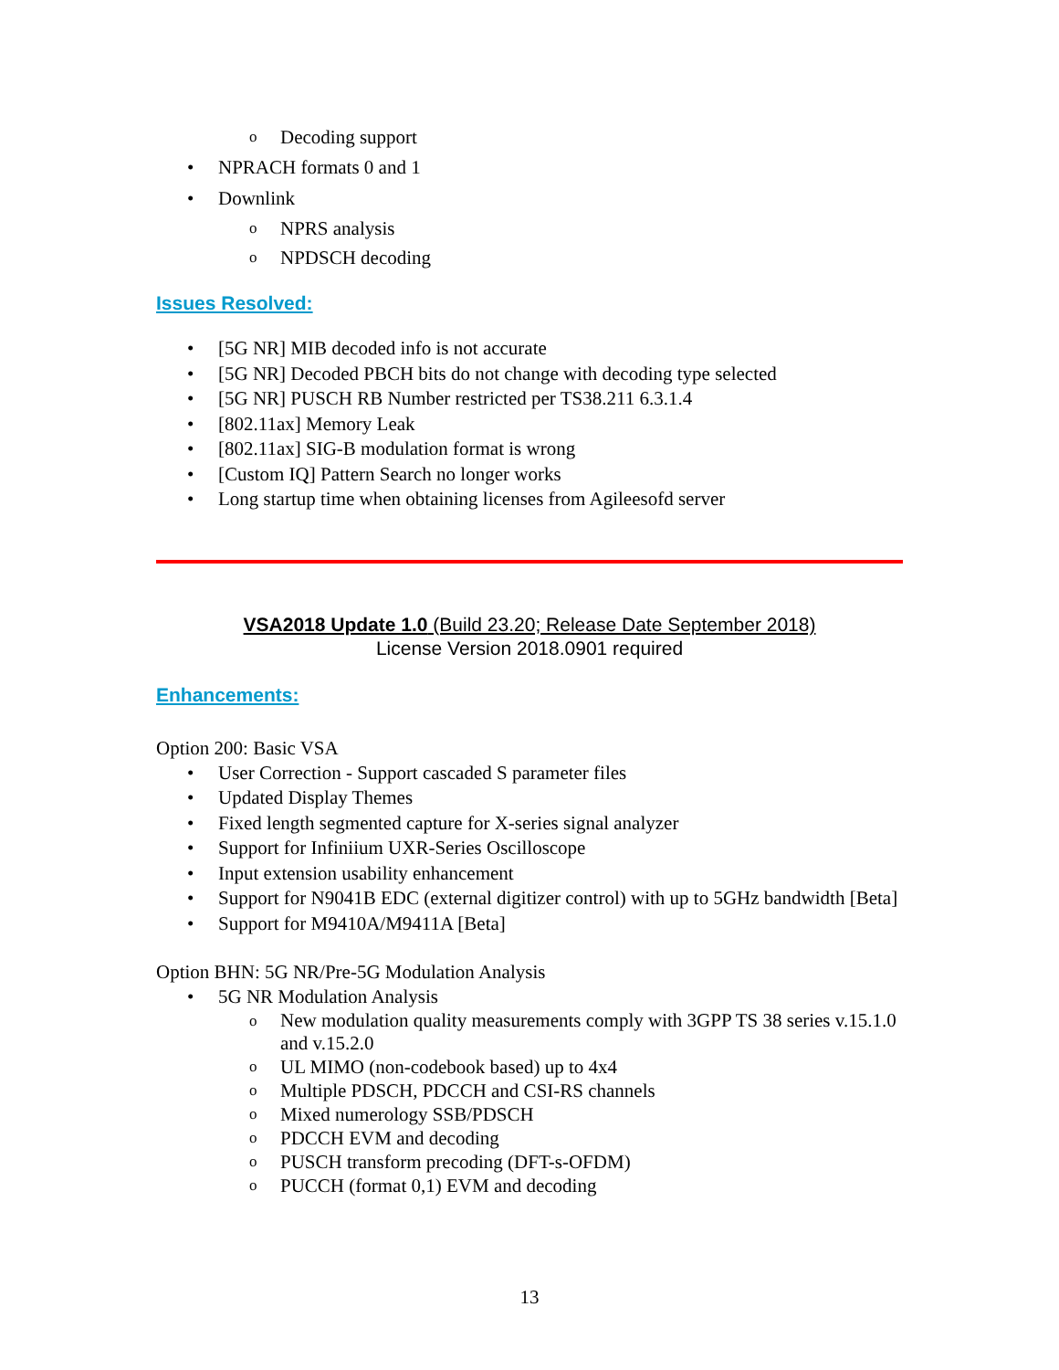o Decoding support
• NPRACH formats 0 and 1
• Downlink
o NPRS analysis
o NPDSCH decoding
Issues Resolved:
• [5G NR] MIB decoded info is not accurate
• [5G NR] Decoded PBCH bits do not change with decoding type selected
• [5G NR] PUSCH RB Number restricted per TS38.211 6.3.1.4
• [802.11ax] Memory Leak
• [802.11ax] SIG-B modulation format is wrong
• [Custom IQ] Pattern Search no longer works
• Long startup time when obtaining licenses from Agileesofd server
VSA2018 Update 1.0 (Build 23.20; Release Date September 2018)
License Version 2018.0901 required
Enhancements:
Option 200: Basic VSA
• User Correction - Support cascaded S parameter files
• Updated Display Themes
• Fixed length segmented capture for X-series signal analyzer
• Support for Infiniium UXR-Series Oscilloscope
• Input extension usability enhancement
• Support for N9041B EDC (external digitizer control) with up to 5GHz bandwidth [Beta]
• Support for M9410A/M9411A [Beta]
Option BHN: 5G NR/Pre-5G Modulation Analysis
• 5G NR Modulation Analysis
o New modulation quality measurements comply with 3GPP TS 38 series v.15.1.0 and v.15.2.0
o UL MIMO (non-codebook based) up to 4x4
o Multiple PDSCH, PDCCH and CSI-RS channels
o Mixed numerology SSB/PDSCH
o PDCCH EVM and decoding
o PUSCH transform precoding (DFT-s-OFDM)
o PUCCH (format 0,1) EVM and decoding
13